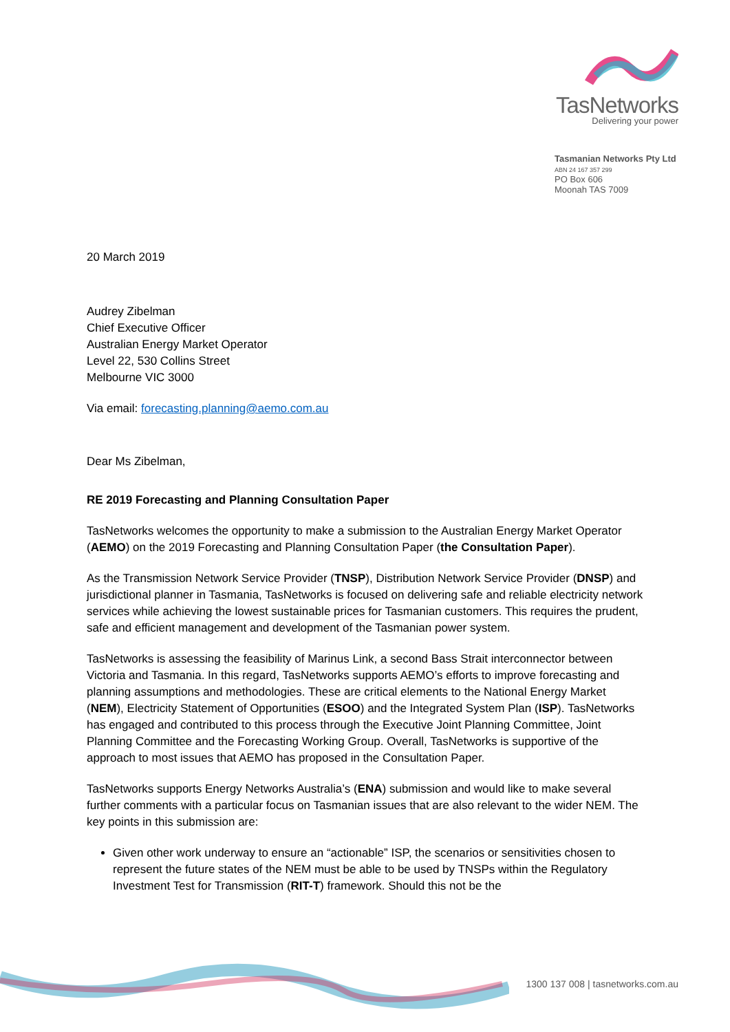TasNetworks
Delivering your power
Tasmanian Networks Pty Ltd
ABN 24 167 357 299
PO Box 606
Moonah TAS 7009
20 March 2019
Audrey Zibelman
Chief Executive Officer
Australian Energy Market Operator
Level 22, 530 Collins Street
Melbourne VIC 3000
Via email: forecasting.planning@aemo.com.au
Dear Ms Zibelman,
RE 2019 Forecasting and Planning Consultation Paper
TasNetworks welcomes the opportunity to make a submission to the Australian Energy Market Operator (AEMO) on the 2019 Forecasting and Planning Consultation Paper (the Consultation Paper).
As the Transmission Network Service Provider (TNSP), Distribution Network Service Provider (DNSP) and jurisdictional planner in Tasmania, TasNetworks is focused on delivering safe and reliable electricity network services while achieving the lowest sustainable prices for Tasmanian customers. This requires the prudent, safe and efficient management and development of the Tasmanian power system.
TasNetworks is assessing the feasibility of Marinus Link, a second Bass Strait interconnector between Victoria and Tasmania. In this regard, TasNetworks supports AEMO’s efforts to improve forecasting and planning assumptions and methodologies. These are critical elements to the National Energy Market (NEM), Electricity Statement of Opportunities (ESOO) and the Integrated System Plan (ISP). TasNetworks has engaged and contributed to this process through the Executive Joint Planning Committee, Joint Planning Committee and the Forecasting Working Group. Overall, TasNetworks is supportive of the approach to most issues that AEMO has proposed in the Consultation Paper.
TasNetworks supports Energy Networks Australia’s (ENA) submission and would like to make several further comments with a particular focus on Tasmanian issues that are also relevant to the wider NEM. The key points in this submission are:
Given other work underway to ensure an “actionable” ISP, the scenarios or sensitivities chosen to represent the future states of the NEM must be able to be used by TNSPs within the Regulatory Investment Test for Transmission (RIT-T) framework. Should this not be the
1300 137 008 | tasnetworks.com.au